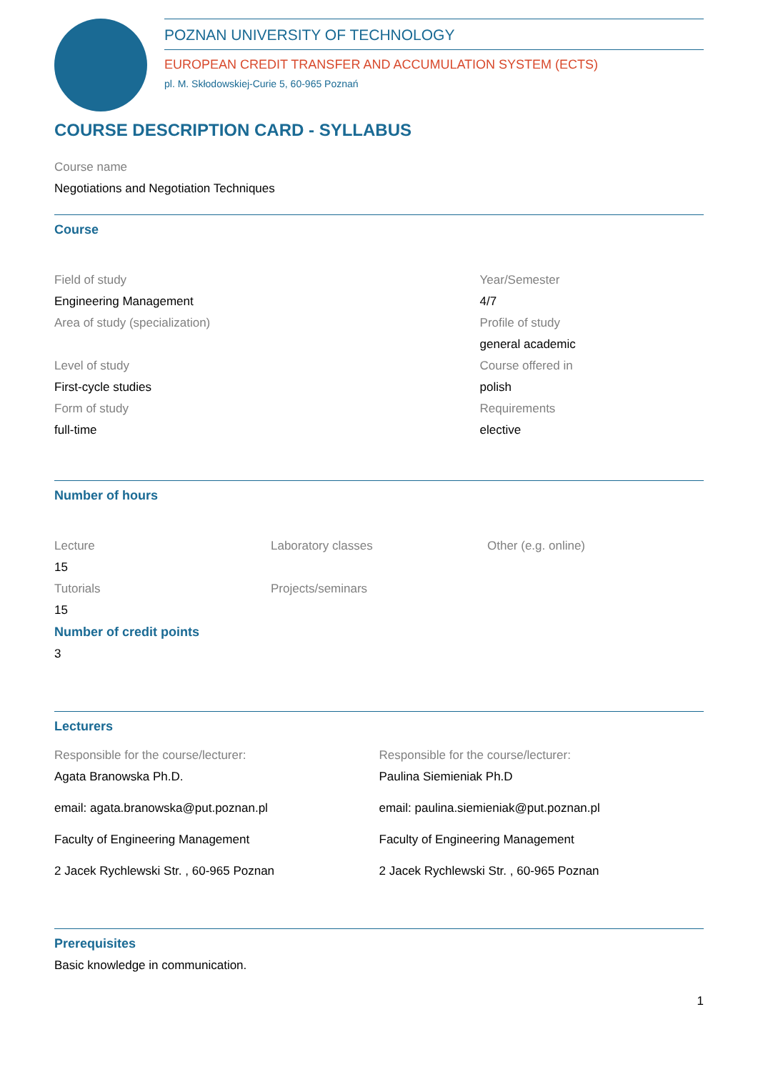POZNAN UNIVERSITY OF TECHNOLOGY
EUROPEAN CREDIT TRANSFER AND ACCUMULATION SYSTEM (ECTS)
pl. M. Skłodowskiej-Curie 5, 60-965 Poznań
COURSE DESCRIPTION CARD - SYLLABUS
Course name
Negotiations and Negotiation Techniques
Course
Field of study
Engineering Management
Area of study (specialization)
Level of study
First-cycle studies
Form of study
full-time
Year/Semester
4/7
Profile of study
general academic
Course offered in
polish
Requirements
elective
Number of hours
Lecture
15
Tutorials
15
Laboratory classes
Projects/seminars
Other (e.g. online)
Number of credit points
3
Lecturers
Responsible for the course/lecturer:
Agata Branowska Ph.D.
email: agata.branowska@put.poznan.pl
Faculty of Engineering Management
2 Jacek Rychlewski Str. , 60-965 Poznan
Responsible for the course/lecturer:
Paulina Siemieniak Ph.D
email: paulina.siemieniak@put.poznan.pl
Faculty of Engineering Management
2 Jacek Rychlewski Str. , 60-965 Poznan
Prerequisites
Basic knowledge in communication.
1